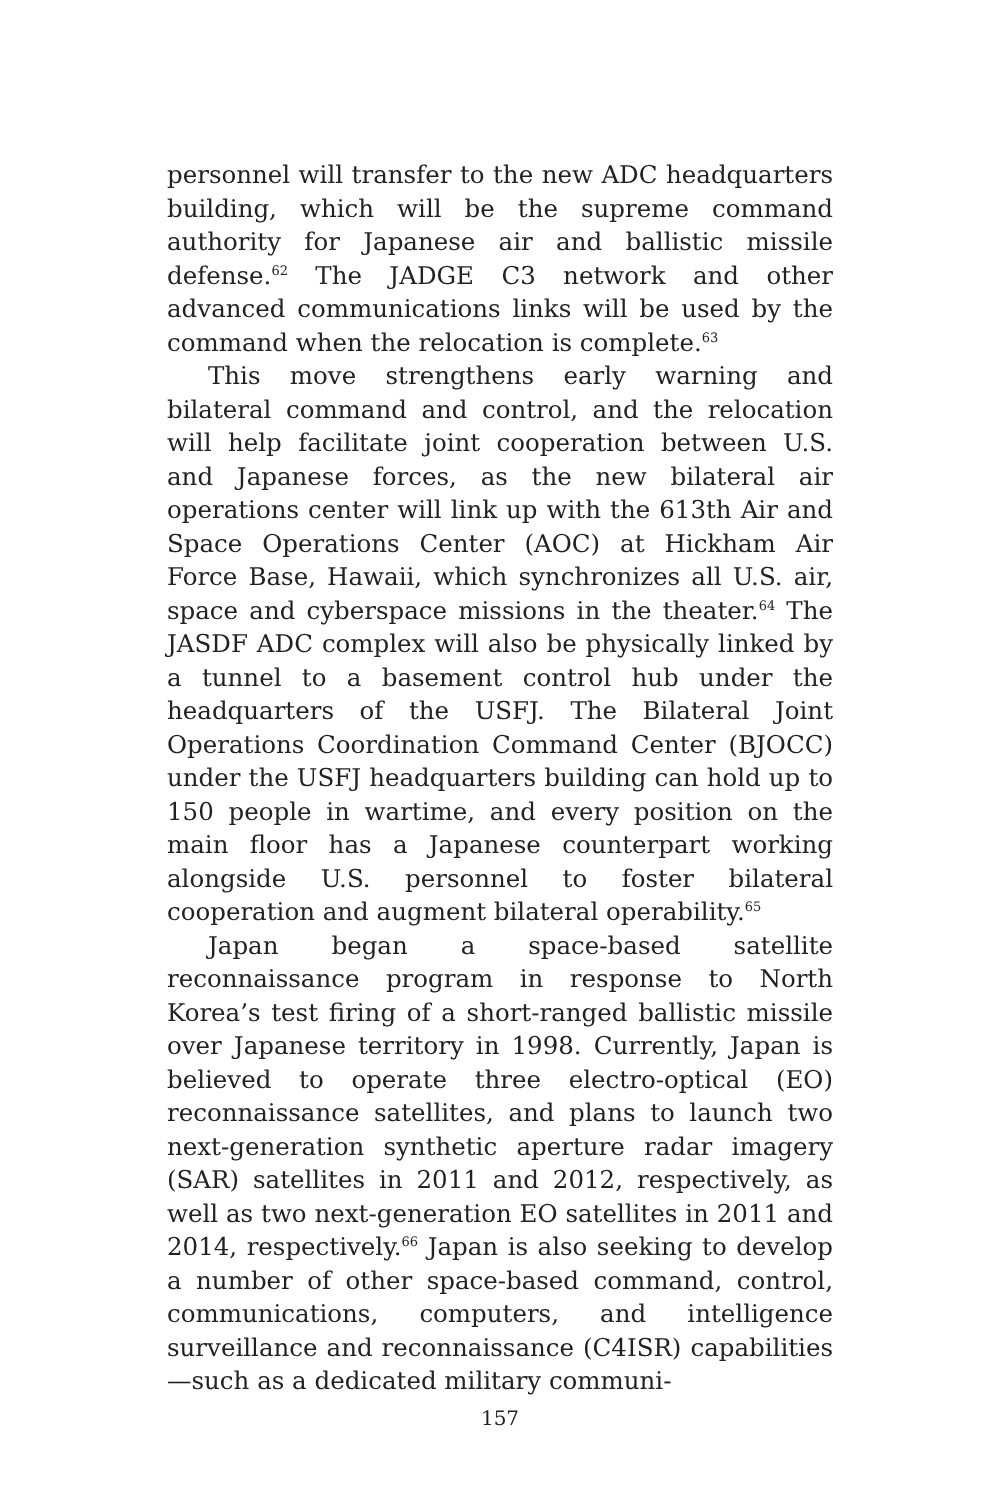personnel will transfer to the new ADC headquarters building, which will be the supreme command authority for Japanese air and ballistic missile defense.<sup>62</sup> The JADGE C3 network and other advanced communications links will be used by the command when the relocation is complete.<sup>63</sup>
This move strengthens early warning and bilateral command and control, and the relocation will help facilitate joint cooperation between U.S. and Japanese forces, as the new bilateral air operations center will link up with the 613th Air and Space Operations Center (AOC) at Hickham Air Force Base, Hawaii, which synchronizes all U.S. air, space and cyberspace missions in the theater.<sup>64</sup> The JASDF ADC complex will also be physically linked by a tunnel to a basement control hub under the headquarters of the USFJ. The Bilateral Joint Operations Coordination Command Center (BJOCC) under the USFJ headquarters building can hold up to 150 people in wartime, and every position on the main floor has a Japanese counterpart working alongside U.S. personnel to foster bilateral cooperation and augment bilateral operability.<sup>65</sup>
Japan began a space-based satellite reconnaissance program in response to North Korea’s test firing of a short-ranged ballistic missile over Japanese territory in 1998. Currently, Japan is believed to operate three electro-optical (EO) reconnaissance satellites, and plans to launch two next-generation synthetic aperture radar imagery (SAR) satellites in 2011 and 2012, respectively, as well as two next-generation EO satellites in 2011 and 2014, respectively.<sup>66</sup> Japan is also seeking to develop a number of other space-based command, control, communications, computers, and intelligence surveillance and reconnaissance (C4ISR) capabilities—such as a dedicated military communi-
157